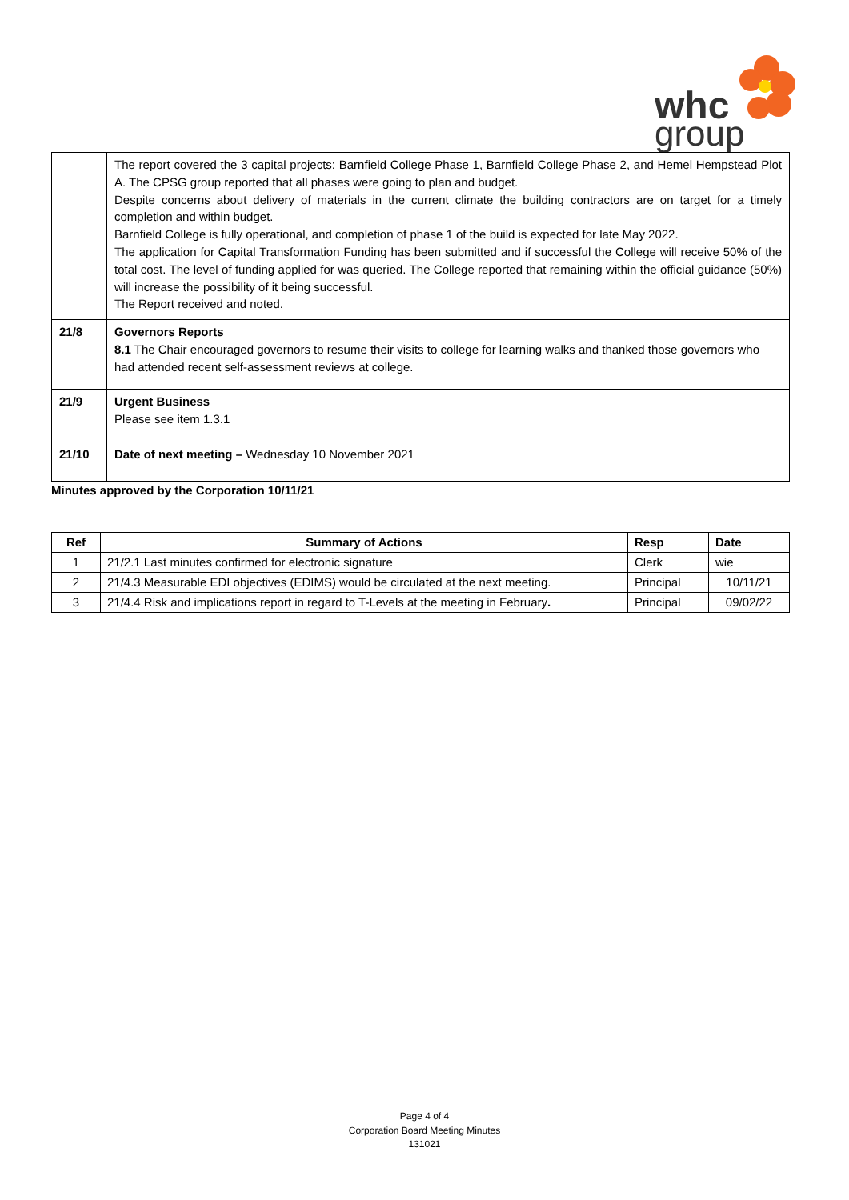whc
group
| | The report covered the 3 capital projects: Barnfield College Phase 1, Barnfield College Phase 2, and Hemel Hempstead Plot A. The CPSG group reported that all phases were going to plan and budget. Despite concerns about delivery of materials in the current climate the building contractors are on target for a timely completion and within budget. Barnfield College is fully operational, and completion of phase 1 of the build is expected for late May 2022. The application for Capital Transformation Funding has been submitted and if successful the College will receive 50% of the total cost. The level of funding applied for was queried. The College reported that remaining within the official guidance (50%) will increase the possibility of it being successful. The Report received and noted. |
| 21/8 | Governors Reports 8.1 The Chair encouraged governors to resume their visits to college for learning walks and thanked those governors who had attended recent self-assessment reviews at college. |
| 21/9 | Urgent Business Please see item 1.3.1 |
| 21/10 | Date of next meeting – Wednesday 10 November 2021 |
Minutes approved by the Corporation 10/11/21
| Ref | Summary of Actions | Resp | Date |
| --- | --- | --- | --- |
| 1 | 21/2.1 Last minutes confirmed for electronic signature | Clerk | wie |
| 2 | 21/4.3 Measurable EDI objectives (EDIMS) would be circulated at the next meeting. | Principal | 10/11/21 |
| 3 | 21/4.4 Risk and implications report in regard to T-Levels at the meeting in February . | Principal | 09/02/22 |
Page 4 of 4
Corporation Board Meeting Minutes
131021